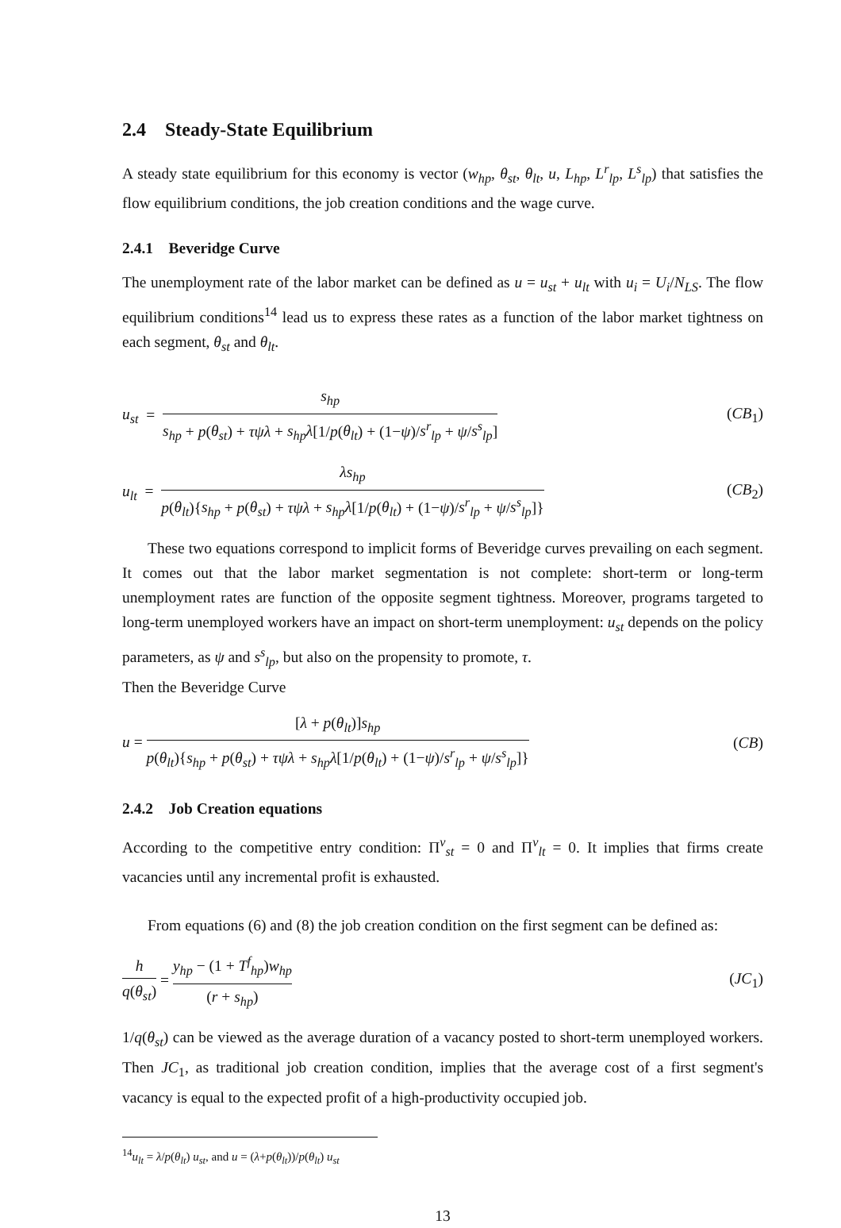2.4 Steady-State Equilibrium
A steady state equilibrium for this economy is vector (w<sub>hp</sub>, θ<sub>st</sub>, θ<sub>lt</sub>, u, L<sub>hp</sub>, L<sup>r</sup><sub>lp</sub>, L<sup>s</sup><sub>lp</sub>) that satisfies the flow equilibrium conditions, the job creation conditions and the wage curve.
2.4.1 Beveridge Curve
The unemployment rate of the labor market can be defined as u = u<sub>st</sub> + u<sub>lt</sub> with u<sub>i</sub> = U<sub>i</sub>/N<sub>LS</sub>. The flow equilibrium conditions<sup>14</sup> lead us to express these rates as a function of the labor market tightness on each segment, θ<sub>st</sub> and θ<sub>lt</sub>.
u<sub>st</sub> = s<sub>hp</sub> s<sub>hp</sub> + p(θ<sub>st</sub>) + τψλ + s<sub>hp</sub>λ[1/p(θ<sub>lt</sub>) + (1−ψ)/s<sup>r</sup><sub>lp</sub> + ψ/s<sup>s</sup><sub>lp</sub>]
(CB<sub>1</sub>)
u<sub>lt</sub> = λs<sub>hp</sub> p(θ<sub>lt</sub>){s<sub>hp</sub> + p(θ<sub>st</sub>) + τψλ + s<sub>hp</sub>λ[1/p(θ<sub>lt</sub>) + (1−ψ)/s<sup>r</sup><sub>lp</sub> + ψ/s<sup>s</sup><sub>lp</sub>]}
(CB<sub>2</sub>)
These two equations correspond to implicit forms of Beveridge curves prevailing on each segment. It comes out that the labor market segmentation is not complete: short-term or long-term unemployment rates are function of the opposite segment tightness. Moreover, programs targeted to long-term unemployed workers have an impact on short-term unemployment: u<sub>st</sub> depends on the policy parameters, as ψ and s<sup>s</sup><sub>lp</sub>, but also on the propensity to promote, τ.
Then the Beveridge Curve
u = [λ + p(θ<sub>lt</sub>)]s<sub>hp</sub> p(θ<sub>lt</sub>){s<sub>hp</sub> + p(θ<sub>st</sub>) + τψλ + s<sub>hp</sub>λ[1/p(θ<sub>lt</sub>) + (1−ψ)/s<sup>r</sup><sub>lp</sub> + ψ/s<sup>s</sup><sub>lp</sub>]}
(CB)
2.4.2 Job Creation equations
According to the competitive entry condition: Π<sup>v</sup><sub>st</sub> = 0 and Π<sup>v</sup><sub>lt</sub> = 0. It implies that firms create vacancies until any incremental profit is exhausted.
From equations (6) and (8) the job creation condition on the first segment can be defined as:
h q(θ<sub>st</sub>) = y<sub>hp</sub> − (1 + T<sup>f</sup><sub>hp</sub>)w<sub>hp</sub> (r + s<sub>hp</sub>)
(JC<sub>1</sub>)
1/q(θ<sub>st</sub>) can be viewed as the average duration of a vacancy posted to short-term unemployed workers. Then JC<sub>1</sub>, as traditional job creation condition, implies that the average cost of a first segment's vacancy is equal to the expected profit of a high-productivity occupied job.
<sup>14</sup> u<sub>lt</sub> = λ/p(θ<sub>lt</sub>) u<sub>st</sub>, and u = (λ+p(θ<sub>lt</sub>))/p(θ<sub>lt</sub>) u<sub>st</sub>
13